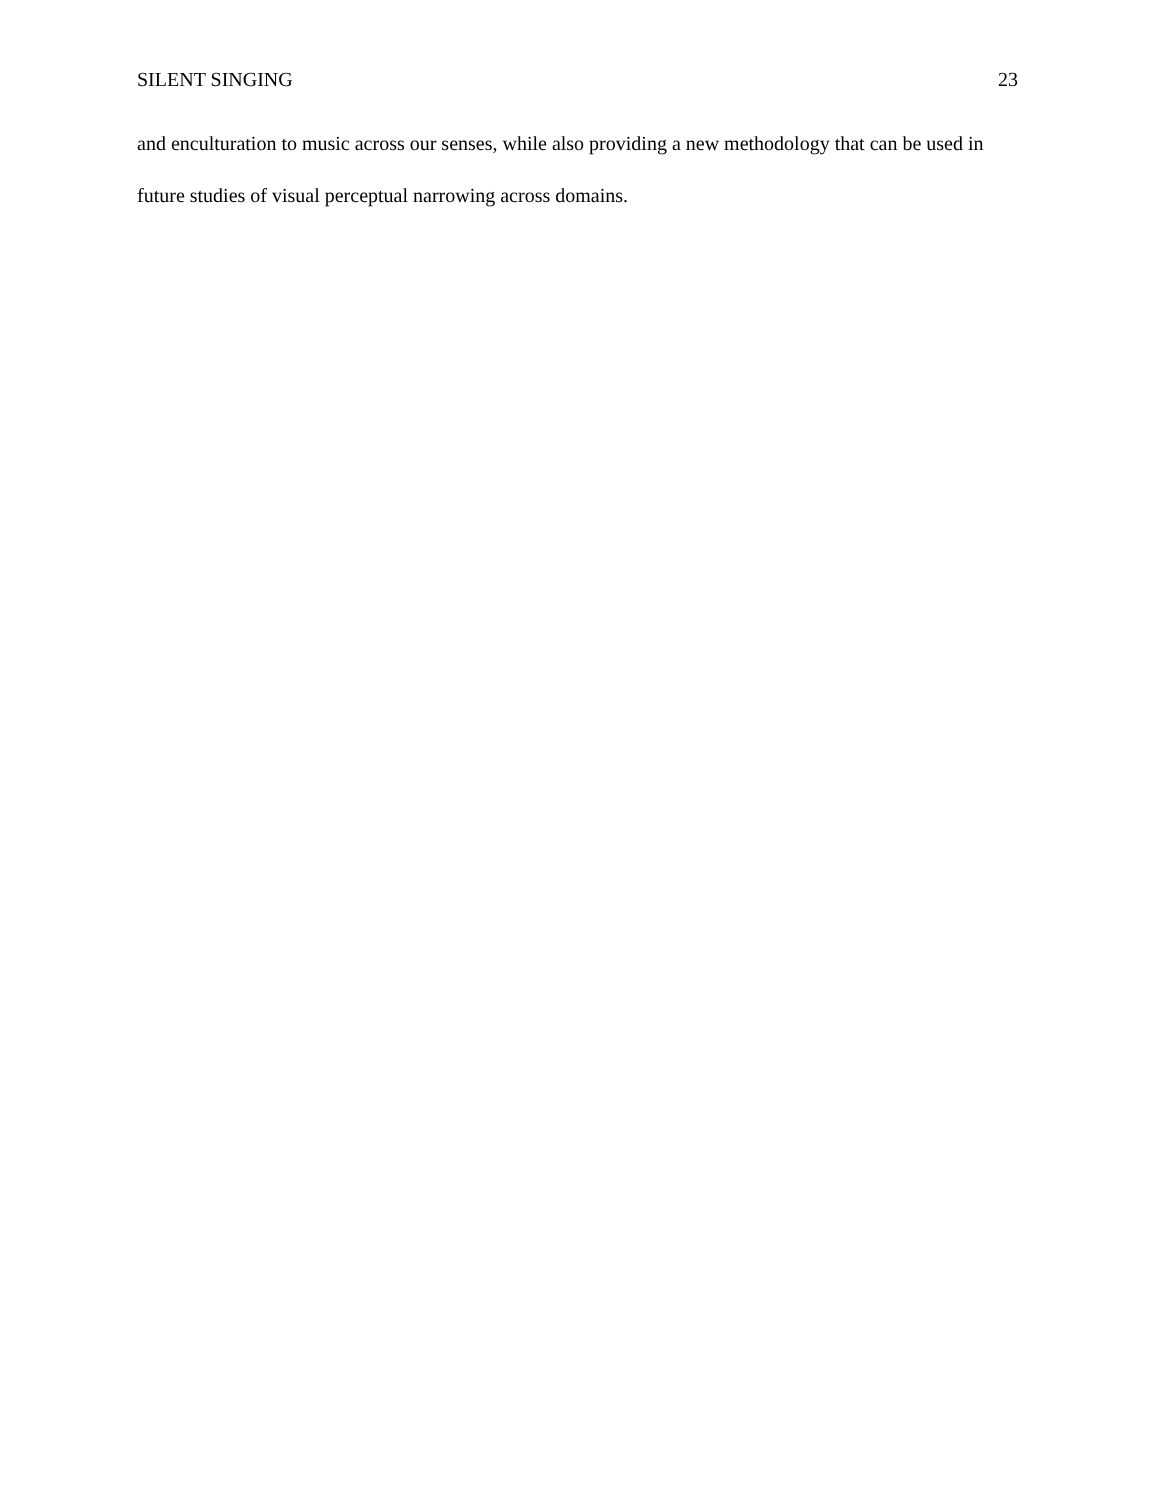SILENT SINGING 23
and enculturation to music across our senses, while also providing a new methodology that can be used in future studies of visual perceptual narrowing across domains.